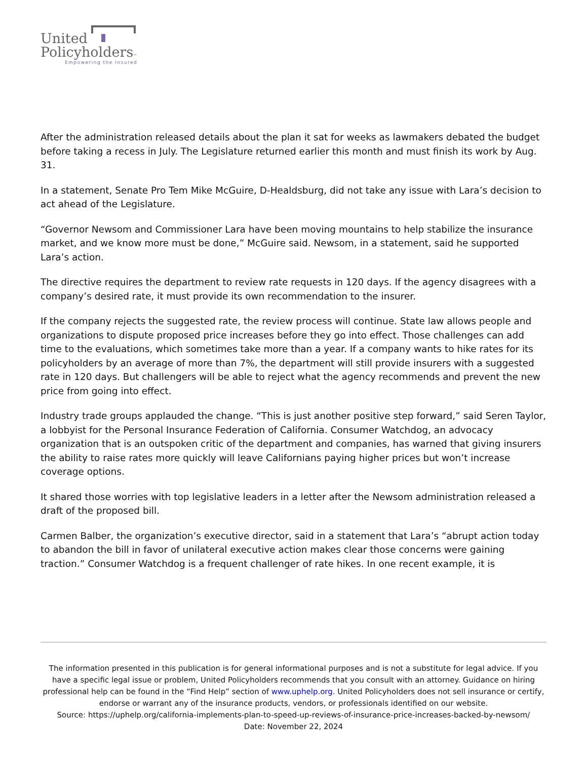United
Policyholders™
Empowering the Insured
After the administration released details about the plan it sat for weeks as lawmakers debated the budget before taking a recess in July. The Legislature returned earlier this month and must finish its work by Aug. 31.
In a statement, Senate Pro Tem Mike McGuire, D-Healdsburg, did not take any issue with Lara’s decision to act ahead of the Legislature.
“Governor Newsom and Commissioner Lara have been moving mountains to help stabilize the insurance market, and we know more must be done,” McGuire said. Newsom, in a statement, said he supported Lara’s action.
The directive requires the department to review rate requests in 120 days. If the agency disagrees with a company’s desired rate, it must provide its own recommendation to the insurer.
If the company rejects the suggested rate, the review process will continue. State law allows people and organizations to dispute proposed price increases before they go into effect. Those challenges can add time to the evaluations, which sometimes take more than a year. If a company wants to hike rates for its policyholders by an average of more than 7%, the department will still provide insurers with a suggested rate in 120 days. But challengers will be able to reject what the agency recommends and prevent the new price from going into effect.
Industry trade groups applauded the change. “This is just another positive step forward,” said Seren Taylor, a lobbyist for the Personal Insurance Federation of California. Consumer Watchdog, an advocacy organization that is an outspoken critic of the department and companies, has warned that giving insurers the ability to raise rates more quickly will leave Californians paying higher prices but won’t increase coverage options.
It shared those worries with top legislative leaders in a letter after the Newsom administration released a draft of the proposed bill.
Carmen Balber, the organization’s executive director, said in a statement that Lara’s “abrupt action today to abandon the bill in favor of unilateral executive action makes clear those concerns were gaining traction.” Consumer Watchdog is a frequent challenger of rate hikes. In one recent example, it is
The information presented in this publication is for general informational purposes and is not a substitute for legal advice. If you have a specific legal issue or problem, United Policyholders recommends that you consult with an attorney. Guidance on hiring professional help can be found in the “Find Help” section of www.uphelp.org. United Policyholders does not sell insurance or certify, endorse or warrant any of the insurance products, vendors, or professionals identified on our website.
Source: https://uphelp.org/california-implements-plan-to-speed-up-reviews-of-insurance-price-increases-backed-by-newsom/
Date: November 22, 2024